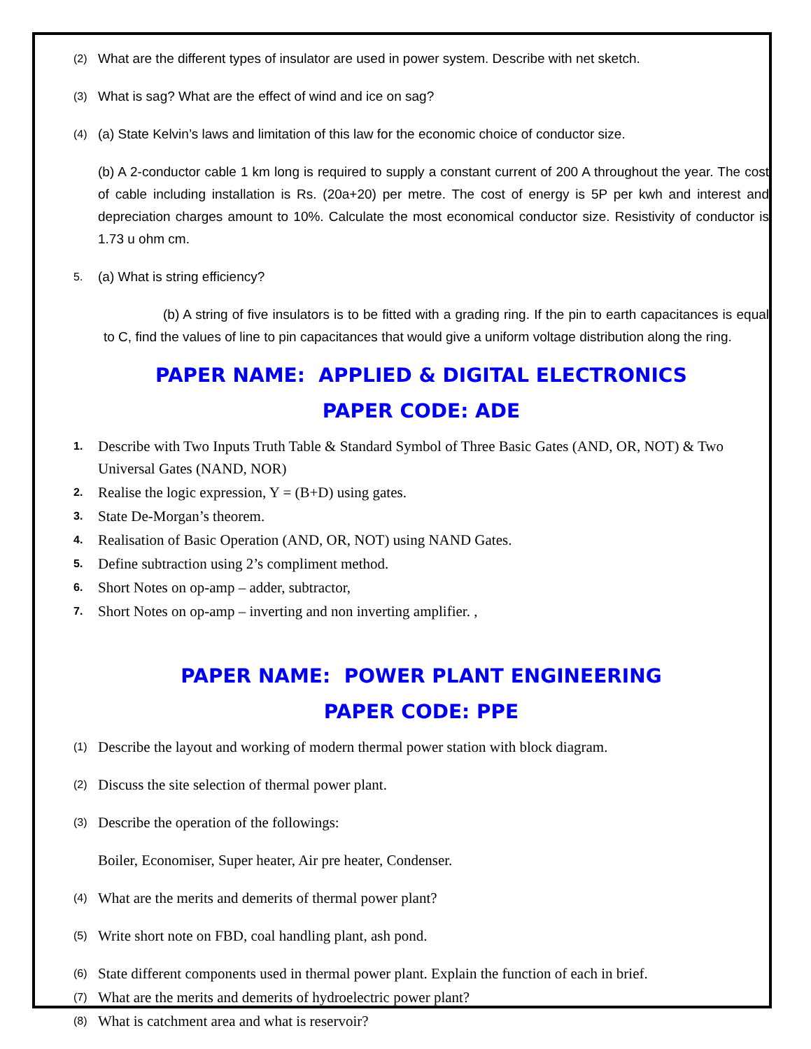(2)
What are the different types of insulator are used in power system. Describe with net sketch.
(3)
What is sag? What are the effect of wind and ice on sag?
(4)
(a) State Kelvin’s laws and limitation of this law for the economic choice of conductor size.
(b) A 2-conductor cable 1 km long is required to supply a constant current of 200 A throughout the year. The cost of cable including installation is Rs. (20a+20) per metre. The cost of energy is 5P per kwh and interest and depreciation charges amount to 10%. Calculate the most economical conductor size. Resistivity of conductor is 1.73 u ohm cm.
5.
(a) What is string efficiency?
(b) A string of five insulators is to be fitted with a grading ring. If the pin to earth capacitances is equal to C, find the values of line to pin capacitances that would give a uniform voltage distribution along the ring.
PAPER NAME: APPLIED & DIGITAL ELECTRONICS
PAPER CODE: ADE
1.
Describe with Two Inputs Truth Table & Standard Symbol of Three Basic Gates (AND, OR, NOT) & Two Universal Gates (NAND, NOR)
2.
Realise the logic expression, Y = (B+D) using gates.
3.
State De-Morgan’s theorem.
4.
Realisation of Basic Operation (AND, OR, NOT) using NAND Gates.
5.
Define subtraction using 2’s compliment method.
6.
Short Notes on op-amp – adder, subtractor,
7.
Short Notes on op-amp – inverting and non inverting amplifier. ,
PAPER NAME: POWER PLANT ENGINEERING
PAPER CODE: PPE
(1)
Describe the layout and working of modern thermal power station with block diagram.
(2)
Discuss the site selection of thermal power plant.
(3)
Describe the operation of the followings:
Boiler, Economiser, Super heater, Air pre heater, Condenser.
(4)
What are the merits and demerits of thermal power plant?
(5)
Write short note on FBD, coal handling plant, ash pond.
(6)
State different components used in thermal power plant. Explain the function of each in brief.
(7)
What are the merits and demerits of hydroelectric power plant?
(8)
What is catchment area and what is reservoir?